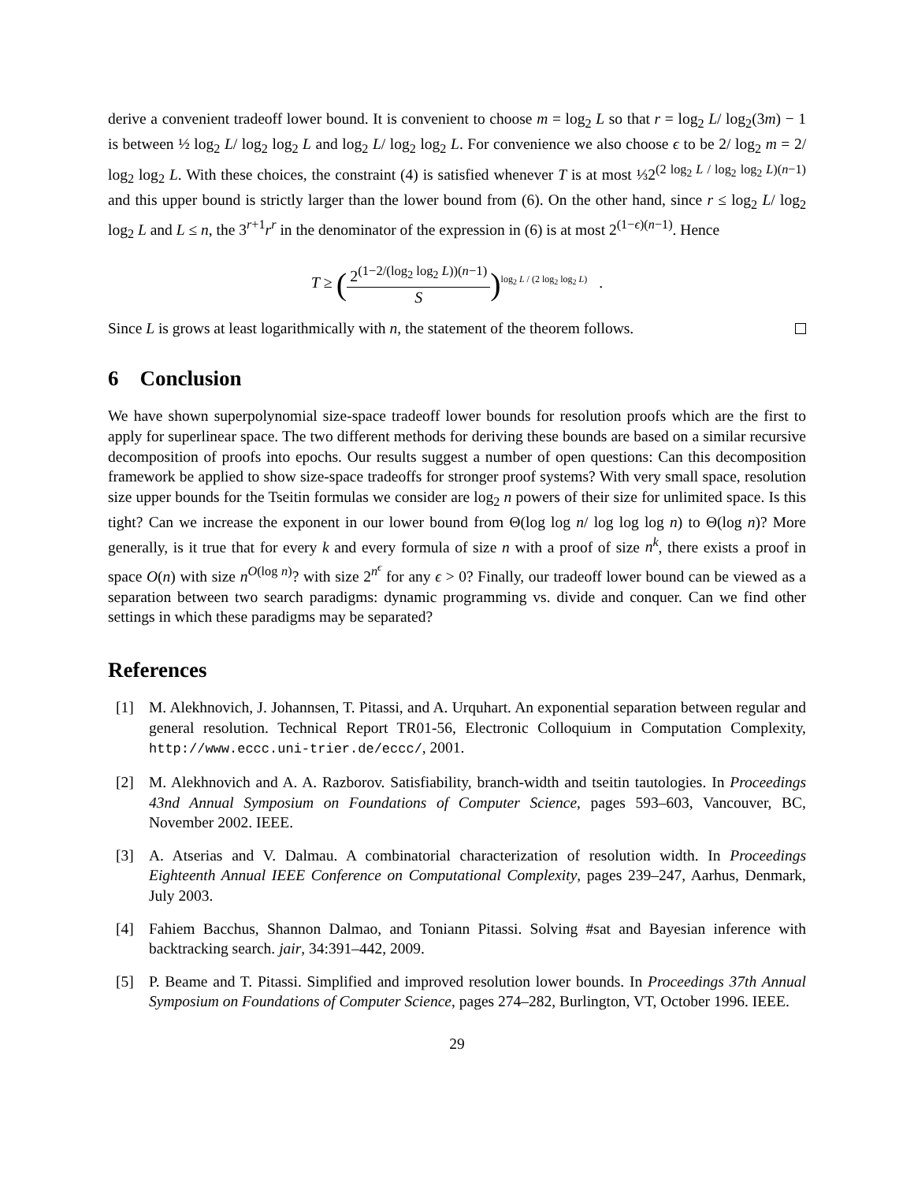derive a convenient tradeoff lower bound. It is convenient to choose m = log<sub>2</sub> L so that r = log<sub>2</sub> L/ log<sub>2</sub>(3m) − 1 is between ½ log<sub>2</sub> L/ log<sub>2</sub> log<sub>2</sub> L and log<sub>2</sub> L/ log<sub>2</sub> log<sub>2</sub> L. For convenience we also choose ϵ to be 2/ log<sub>2</sub> m = 2/ log<sub>2</sub> log<sub>2</sub> L. With these choices, the constraint (4) is satisfied whenever T is at most ⅓2<sup>(2 log<sub>2</sub> L / log<sub>2</sub> log<sub>2</sub> L)(n−1)</sup> and this upper bound is strictly larger than the lower bound from (6). On the other hand, since r ≤ log<sub>2</sub> L/ log<sub>2</sub> log<sub>2</sub> L and L ≤ n, the 3<sup>r+1</sup>r<sup>r</sup> in the denominator of the expression in (6) is at most 2<sup>(1−ϵ)(n−1)</sup>. Hence
T ≥ (2<sup>(1−2/(log<sub>2</sub> log<sub>2</sub> L))(n−1)</sup> S)<sup>log<sub>2</sub> L / (2 log<sub>2</sub> log<sub>2</sub> L)</sup> .
Since L is grows at least logarithmically with n, the statement of the theorem follows.
6 Conclusion
We have shown superpolynomial size-space tradeoff lower bounds for resolution proofs which are the first to apply for superlinear space. The two different methods for deriving these bounds are based on a similar recursive decomposition of proofs into epochs. Our results suggest a number of open questions: Can this decomposition framework be applied to show size-space tradeoffs for stronger proof systems? With very small space, resolution size upper bounds for the Tseitin formulas we consider are log<sub>2</sub> n powers of their size for unlimited space. Is this tight? Can we increase the exponent in our lower bound from Θ(log log n/ log log log n) to Θ(log n)? More generally, is it true that for every k and every formula of size n with a proof of size n<sup>k</sup>, there exists a proof in space O(n) with size n<sup>O(log n)</sup>? with size 2<sup>n<sup>ϵ</sup></sup> for any ϵ > 0? Finally, our tradeoff lower bound can be viewed as a separation between two search paradigms: dynamic programming vs. divide and conquer. Can we find other settings in which these paradigms may be separated?
References
[1] M. Alekhnovich, J. Johannsen, T. Pitassi, and A. Urquhart. An exponential separation between regular and general resolution. Technical Report TR01-56, Electronic Colloquium in Computation Complexity, http://www.eccc.uni-trier.de/eccc/, 2001.
[2] M. Alekhnovich and A. A. Razborov. Satisfiability, branch-width and tseitin tautologies. In Proceedings 43nd Annual Symposium on Foundations of Computer Science, pages 593–603, Vancouver, BC, November 2002. IEEE.
[3] A. Atserias and V. Dalmau. A combinatorial characterization of resolution width. In Proceedings Eighteenth Annual IEEE Conference on Computational Complexity, pages 239–247, Aarhus, Denmark, July 2003.
[4] Fahiem Bacchus, Shannon Dalmao, and Toniann Pitassi. Solving #sat and Bayesian inference with backtracking search. jair, 34:391–442, 2009.
[5] P. Beame and T. Pitassi. Simplified and improved resolution lower bounds. In Proceedings 37th Annual Symposium on Foundations of Computer Science, pages 274–282, Burlington, VT, October 1996. IEEE.
29